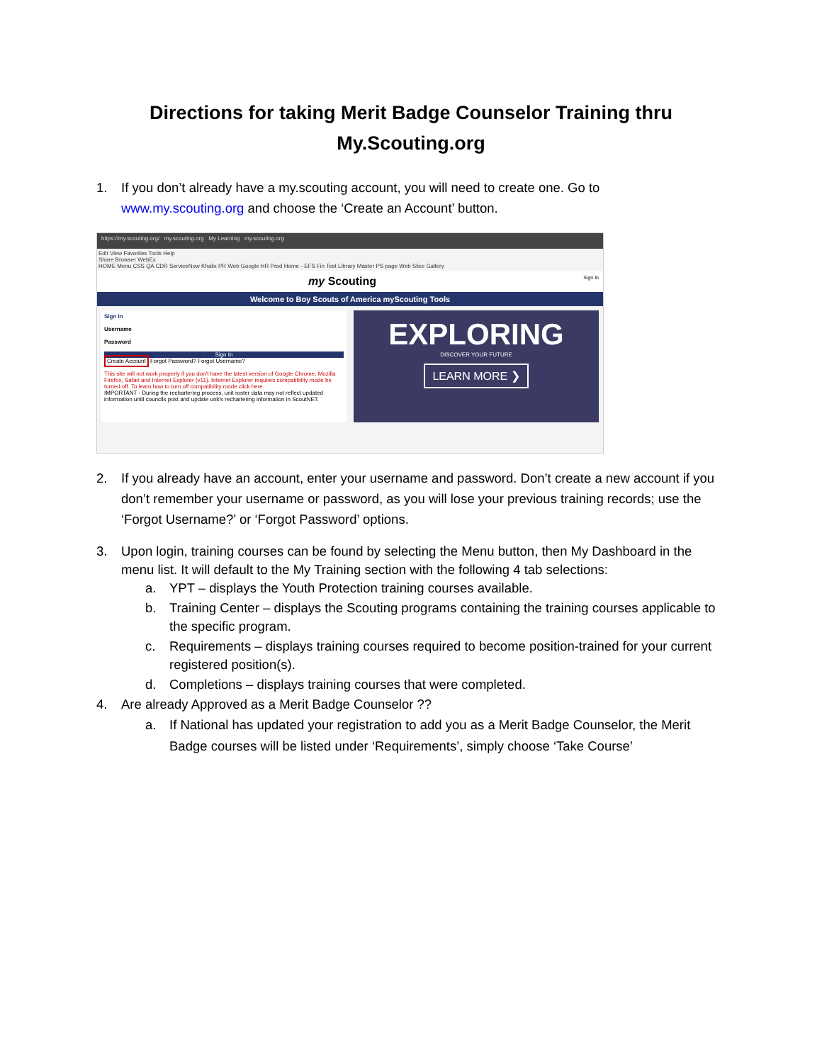Directions for taking Merit Badge Counselor Training thru
My.Scouting.org
1. If you don’t already have a my.scouting account, you will need to create one. Go to www.my.scouting.org and choose the ‘Create an Account’ button.
https://my.scouting.org/ my.scouting.org My Learning my.scouting.org
Edit View Favorites Tools Help
Share Browser WebEx
HOME Menu CSS QA CDR ServiceNow Khalix PR Web Google HR Prod Home - EFS Fin Test Library Master PS page Web Slice Gallery
my Scouting Sign In
Welcome to Boy Scouts of America myScouting Tools
Sign In
Username
Password
Sign In
Create Account Forgot Password? Forgot Username?
This site will not work properly if you don't have the latest version of Google Chrome, Mozilla Firefox, Safari and Internet Explorer (v11). Internet Explorer requires compatibility mode be turned off. To learn how to turn off compatibility mode click here.
IMPORTANT - During the rechartering process, unit roster data may not reflect updated information until councils post and update unit's rechartering information in ScoutNET.
EXPLORING
DISCOVER YOUR FUTURE
LEARN MORE ❯
2. If you already have an account, enter your username and password. Don’t create a new account if you don’t remember your username or password, as you will lose your previous training records; use the ‘Forgot Username?’ or ‘Forgot Password’ options.
3. Upon login, training courses can be found by selecting the Menu button, then My Dashboard in the menu list. It will default to the My Training section with the following 4 tab selections:
a. YPT – displays the Youth Protection training courses available.
b. Training Center – displays the Scouting programs containing the training courses applicable to the specific program.
c. Requirements – displays training courses required to become position-trained for your current registered position(s).
d. Completions – displays training courses that were completed.
4. Are already Approved as a Merit Badge Counselor ??
a. If National has updated your registration to add you as a Merit Badge Counselor, the Merit Badge courses will be listed under ‘Requirements’, simply choose ‘Take Course’